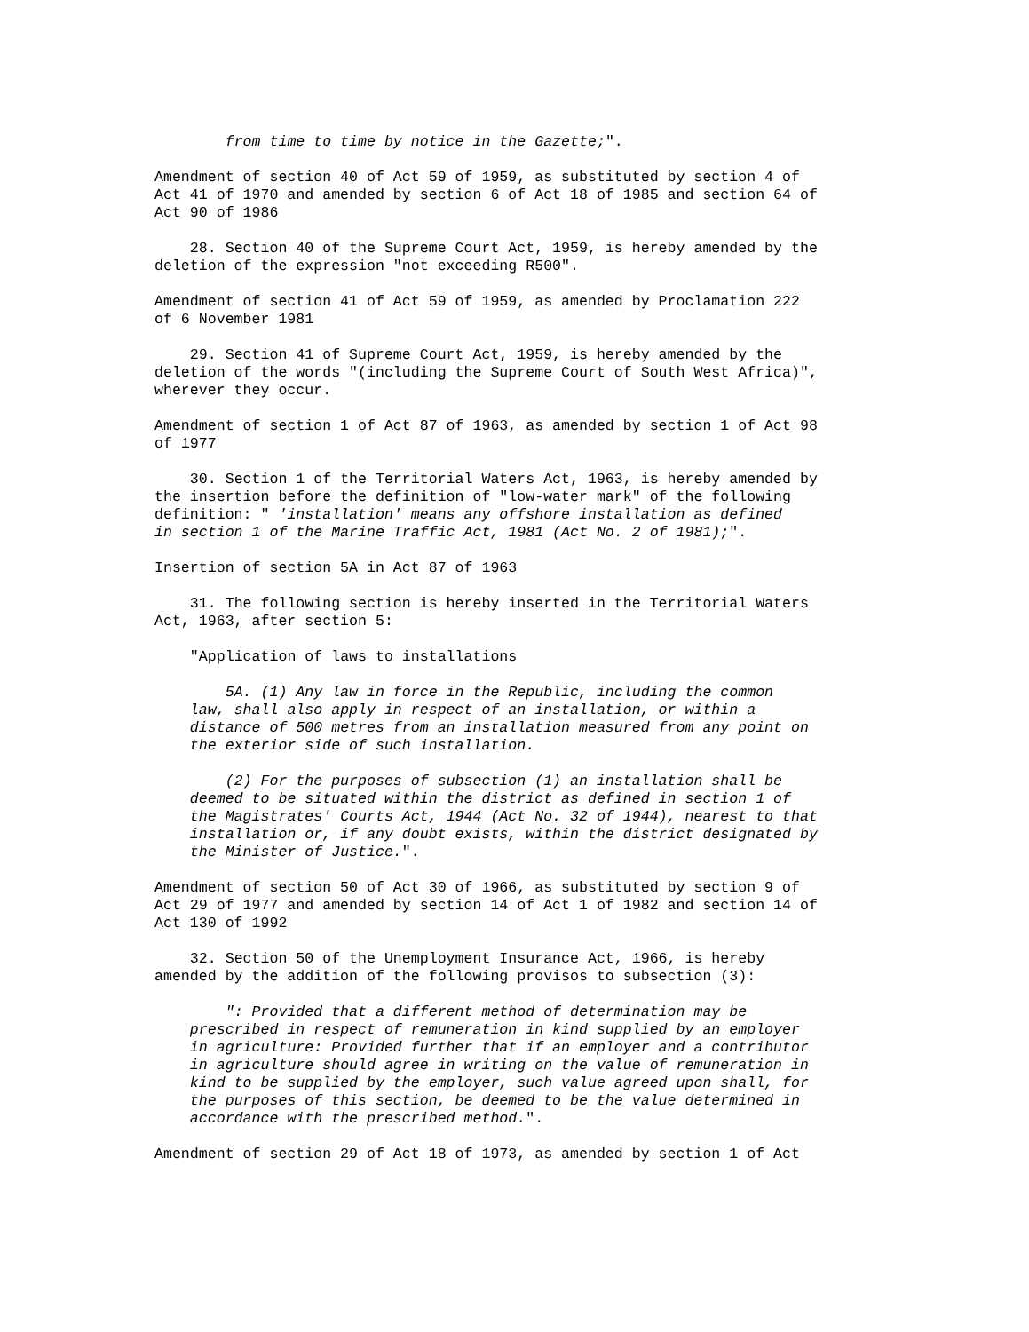from time to time by notice in the Gazette;".
Amendment of section 40 of Act 59 of 1959, as substituted by section 4 of Act 41 of 1970 and amended by section 6 of Act 18 of 1985 and section 64 of Act 90 of 1986
28. Section 40 of the Supreme Court Act, 1959, is hereby amended by the deletion of the expression "not exceeding R500".
Amendment of section 41 of Act 59 of 1959, as amended by Proclamation 222 of 6 November 1981
29. Section 41 of Supreme Court Act, 1959, is hereby amended by the deletion of the words "(including the Supreme Court of South West Africa)", wherever they occur.
Amendment of section 1 of Act 87 of 1963, as amended by section 1 of Act 98 of 1977
30. Section 1 of the Territorial Waters Act, 1963, is hereby amended by the insertion before the definition of "low-water mark" of the following definition: " 'installation' means any offshore installation as defined in section 1 of the Marine Traffic Act, 1981 (Act No. 2 of 1981);".
Insertion of section 5A in Act 87 of 1963
31. The following section is hereby inserted in the Territorial Waters Act, 1963, after section 5:
"Application of laws to installations
5A. (1) Any law in force in the Republic, including the common law, shall also apply in respect of an installation, or within a distance of 500 metres from an installation measured from any point on the exterior side of such installation.
(2) For the purposes of subsection (1) an installation shall be deemed to be situated within the district as defined in section 1 of the Magistrates' Courts Act, 1944 (Act No. 32 of 1944), nearest to that installation or, if any doubt exists, within the district designated by the Minister of Justice.".
Amendment of section 50 of Act 30 of 1966, as substituted by section 9 of Act 29 of 1977 and amended by section 14 of Act 1 of 1982 and section 14 of Act 130 of 1992
32. Section 50 of the Unemployment Insurance Act, 1966, is hereby amended by the addition of the following provisos to subsection (3):
": Provided that a different method of determination may be prescribed in respect of remuneration in kind supplied by an employer in agriculture: Provided further that if an employer and a contributor in agriculture should agree in writing on the value of remuneration in kind to be supplied by the employer, such value agreed upon shall, for the purposes of this section, be deemed to be the value determined in accordance with the prescribed method.".
Amendment of section 29 of Act 18 of 1973, as amended by section 1 of Act